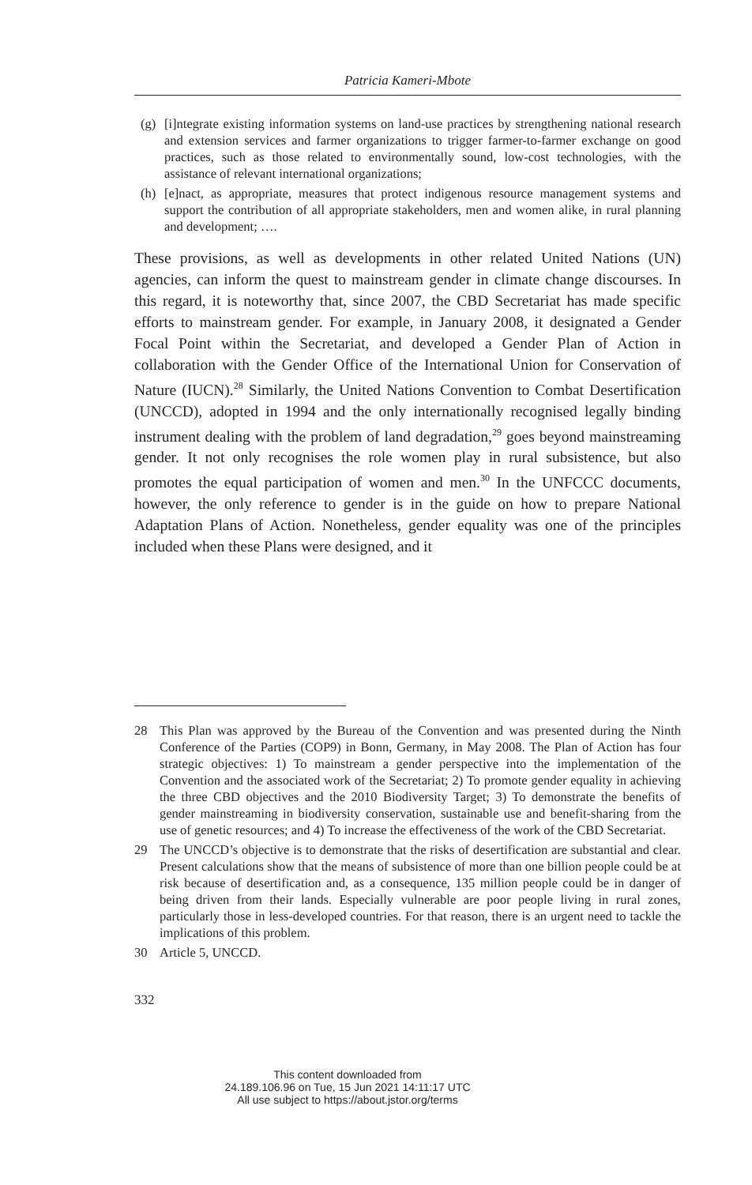Patricia Kameri-Mbote
(g) [i]ntegrate existing information systems on land-use practices by strengthening national research and extension services and farmer organizations to trigger farmer-to-farmer exchange on good practices, such as those related to environmentally sound, low-cost technologies, with the assistance of relevant international organizations;
(h) [e]nact, as appropriate, measures that protect indigenous resource management systems and support the contribution of all appropriate stakeholders, men and women alike, in rural planning and development; ….
These provisions, as well as developments in other related United Nations (UN) agencies, can inform the quest to mainstream gender in climate change discourses. In this regard, it is noteworthy that, since 2007, the CBD Secretariat has made specific efforts to mainstream gender. For example, in January 2008, it designated a Gender Focal Point within the Secretariat, and developed a Gender Plan of Action in collaboration with the Gender Office of the International Union for Conservation of Nature (IUCN).<sup>28</sup> Similarly, the United Nations Convention to Combat Desertification (UNCCD), adopted in 1994 and the only internationally recognised legally binding instrument dealing with the problem of land degradation,<sup>29</sup> goes beyond mainstreaming gender. It not only recognises the role women play in rural subsistence, but also promotes the equal participation of women and men.<sup>30</sup> In the UNFCCC documents, however, the only reference to gender is in the guide on how to prepare National Adaptation Plans of Action. Nonetheless, gender equality was one of the principles included when these Plans were designed, and it
28 This Plan was approved by the Bureau of the Convention and was presented during the Ninth Conference of the Parties (COP9) in Bonn, Germany, in May 2008. The Plan of Action has four strategic objectives: 1) To mainstream a gender perspective into the implementation of the Convention and the associated work of the Secretariat; 2) To promote gender equality in achieving the three CBD objectives and the 2010 Biodiversity Target; 3) To demonstrate the benefits of gender mainstreaming in biodiversity conservation, sustainable use and benefit-sharing from the use of genetic resources; and 4) To increase the effectiveness of the work of the CBD Secretariat.
29 The UNCCD’s objective is to demonstrate that the risks of desertification are substantial and clear. Present calculations show that the means of subsistence of more than one billion people could be at risk because of desertification and, as a consequence, 135 million people could be in danger of being driven from their lands. Especially vulnerable are poor people living in rural zones, particularly those in less-developed countries. For that reason, there is an urgent need to tackle the implications of this problem.
30 Article 5, UNCCD.
332
This content downloaded from
24.189.106.96 on Tue, 15 Jun 2021 14:11:17 UTC
All use subject to https://about.jstor.org/terms